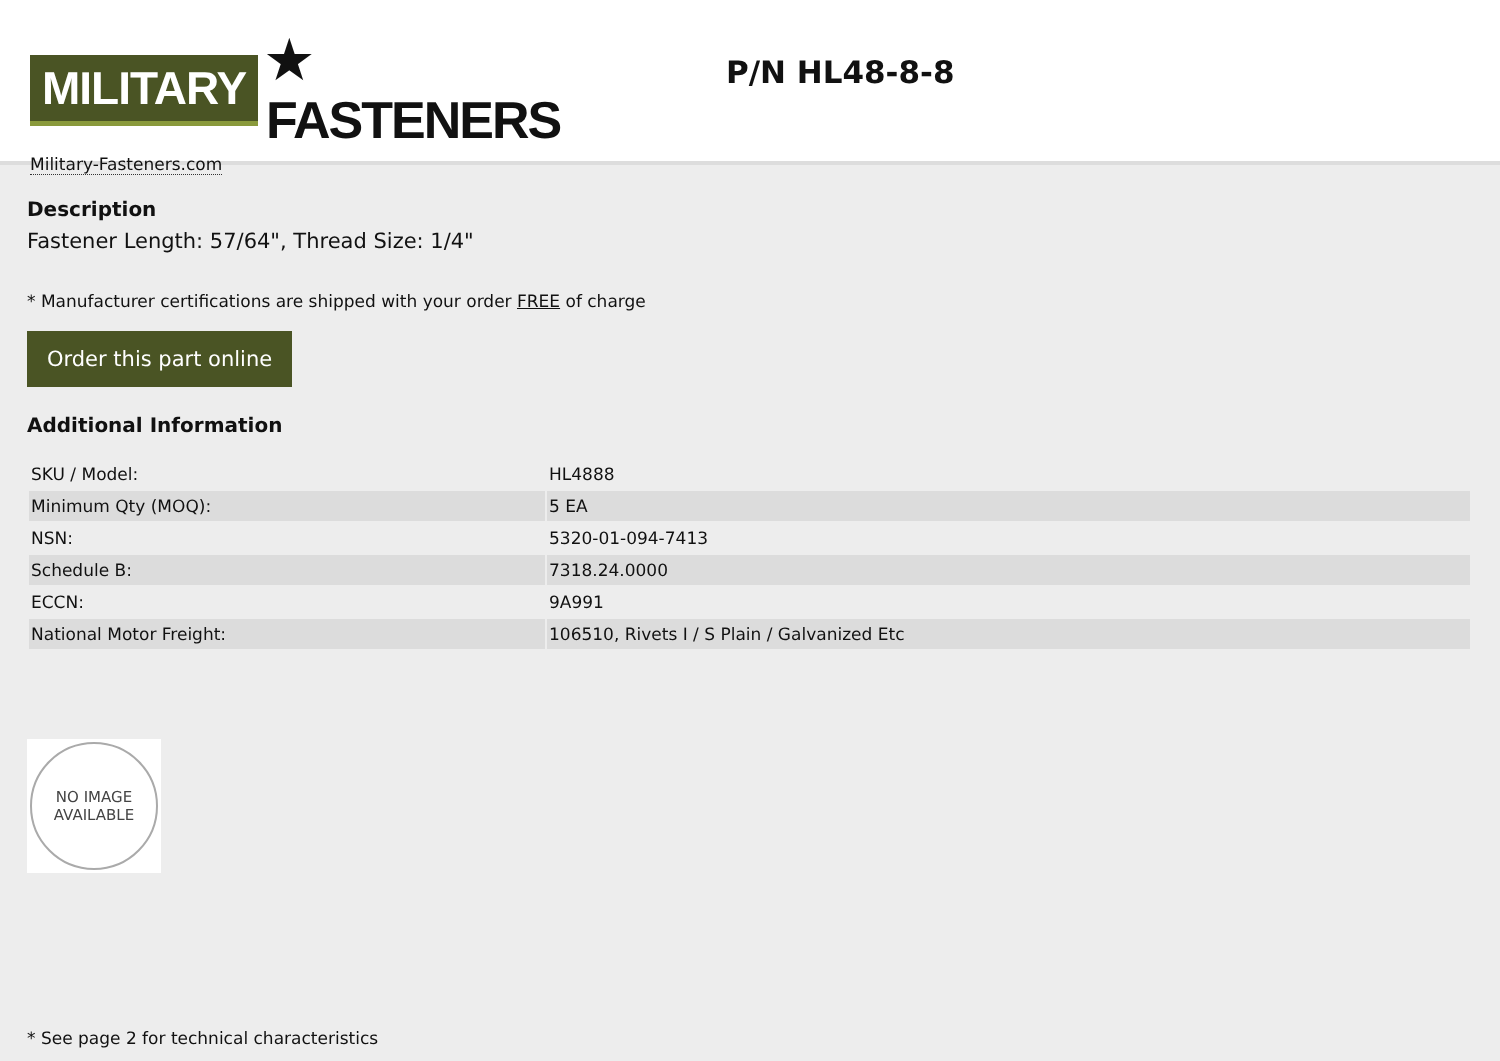MILITARY ★ FASTENERS
Military-Fasteners.com
P/N HL48-8-8
Description
Fastener Length: 57/64", Thread Size: 1/4"
* Manufacturer certifications are shipped with your order FREE of charge
Order this part online
Additional Information
| SKU / Model: | HL4888 |
| Minimum Qty (MOQ): | 5 EA |
| NSN: | 5320-01-094-7413 |
| Schedule B: | 7318.24.0000 |
| ECCN: | 9A991 |
| National Motor Freight: | 106510, Rivets I / S Plain / Galvanized Etc |
NO IMAGE
AVAILABLE
* See page 2 for technical characteristics